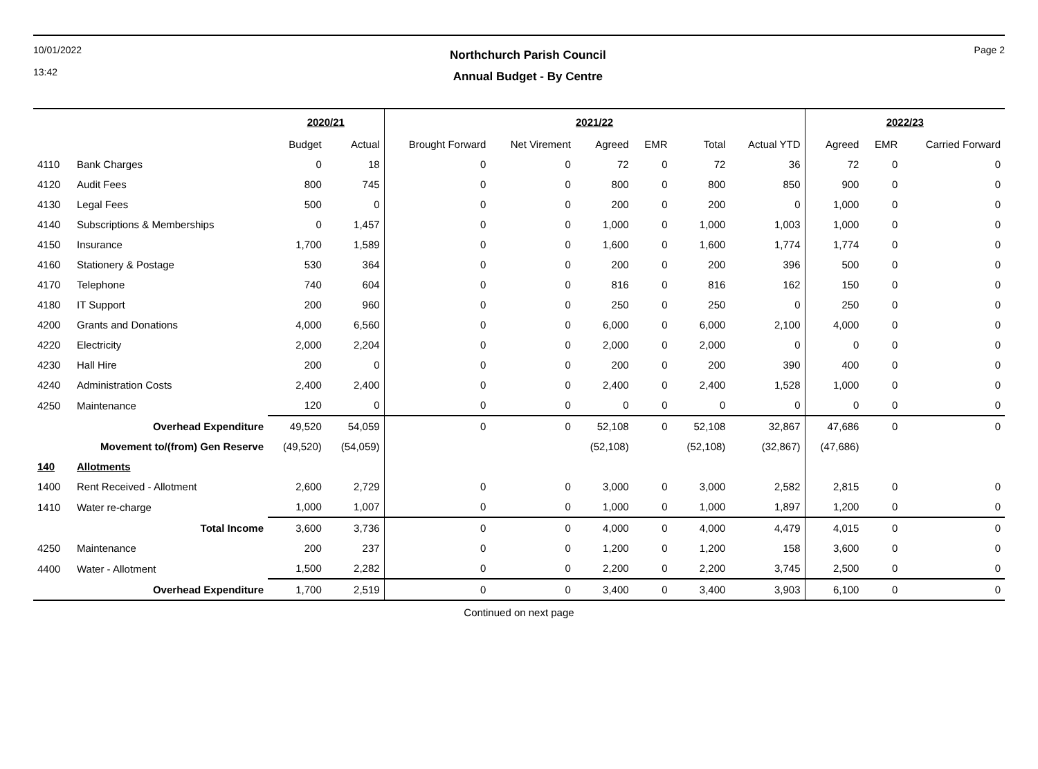10/01/2022
13:42
Northchurch Parish Council
Annual Budget - By Centre
Page 2
| | | 2020/21 | | 2021/22 | | | | | | 2022/23 | | |
| --- | --- | --- | --- | --- | --- | --- | --- | --- | --- | --- | --- | --- |
| | | Budget | Actual | Brought Forward | Net Virement | Agreed | EMR | Total | Actual YTD | Agreed | EMR | Carried Forward |
| 4110 | Bank Charges | 0 | 18 | 0 | 0 | 72 | 0 | 72 | 36 | 72 | 0 | 0 |
| 4120 | Audit Fees | 800 | 745 | 0 | 0 | 800 | 0 | 800 | 850 | 900 | 0 | 0 |
| 4130 | Legal Fees | 500 | 0 | 0 | 0 | 200 | 0 | 200 | 0 | 1,000 | 0 | 0 |
| 4140 | Subscriptions & Memberships | 0 | 1,457 | 0 | 0 | 1,000 | 0 | 1,000 | 1,003 | 1,000 | 0 | 0 |
| 4150 | Insurance | 1,700 | 1,589 | 0 | 0 | 1,600 | 0 | 1,600 | 1,774 | 1,774 | 0 | 0 |
| 4160 | Stationery & Postage | 530 | 364 | 0 | 0 | 200 | 0 | 200 | 396 | 500 | 0 | 0 |
| 4170 | Telephone | 740 | 604 | 0 | 0 | 816 | 0 | 816 | 162 | 150 | 0 | 0 |
| 4180 | IT Support | 200 | 960 | 0 | 0 | 250 | 0 | 250 | 0 | 250 | 0 | 0 |
| 4200 | Grants and Donations | 4,000 | 6,560 | 0 | 0 | 6,000 | 0 | 6,000 | 2,100 | 4,000 | 0 | 0 |
| 4220 | Electricity | 2,000 | 2,204 | 0 | 0 | 2,000 | 0 | 2,000 | 0 | 0 | 0 | 0 |
| 4230 | Hall Hire | 200 | 0 | 0 | 0 | 200 | 0 | 200 | 390 | 400 | 0 | 0 |
| 4240 | Administration Costs | 2,400 | 2,400 | 0 | 0 | 2,400 | 0 | 2,400 | 1,528 | 1,000 | 0 | 0 |
| 4250 | Maintenance | 120 | 0 | 0 | 0 | 0 | 0 | 0 | 0 | 0 | 0 | 0 |
| | Overhead Expenditure | 49,520 | 54,059 | 0 | 0 | 52,108 | 0 | 52,108 | 32,867 | 47,686 | 0 | 0 |
| | Movement to/(from) Gen Reserve | (49,520) | (54,059) | | | (52,108) | | (52,108) | (32,867) | (47,686) | | |
| 140 | Allotments | | | | | | | | | | | |
| 1400 | Rent Received - Allotment | 2,600 | 2,729 | 0 | 0 | 3,000 | 0 | 3,000 | 2,582 | 2,815 | 0 | 0 |
| 1410 | Water re-charge | 1,000 | 1,007 | 0 | 0 | 1,000 | 0 | 1,000 | 1,897 | 1,200 | 0 | 0 |
| | Total Income | 3,600 | 3,736 | 0 | 0 | 4,000 | 0 | 4,000 | 4,479 | 4,015 | 0 | 0 |
| 4250 | Maintenance | 200 | 237 | 0 | 0 | 1,200 | 0 | 1,200 | 158 | 3,600 | 0 | 0 |
| 4400 | Water - Allotment | 1,500 | 2,282 | 0 | 0 | 2,200 | 0 | 2,200 | 3,745 | 2,500 | 0 | 0 |
| | Overhead Expenditure | 1,700 | 2,519 | 0 | 0 | 3,400 | 0 | 3,400 | 3,903 | 6,100 | 0 | 0 |
Continued on next page